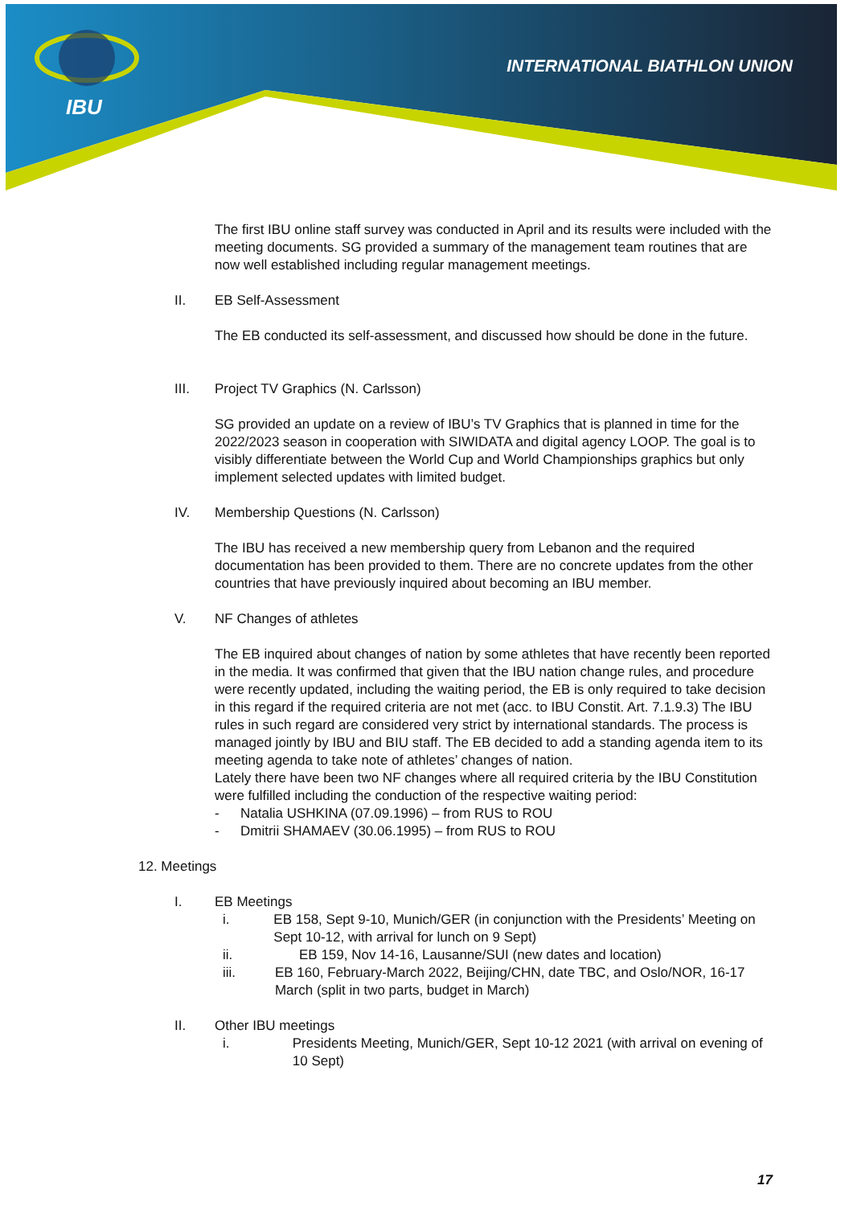IBU
INTERNATIONAL BIATHLON UNION
The first IBU online staff survey was conducted in April and its results were included with the meeting documents. SG provided a summary of the management team routines that are now well established including regular management meetings.
II. EB Self-Assessment
The EB conducted its self-assessment, and discussed how should be done in the future.
III. Project TV Graphics (N. Carlsson)
SG provided an update on a review of IBU’s TV Graphics that is planned in time for the 2022/2023 season in cooperation with SIWIDATA and digital agency LOOP. The goal is to visibly differentiate between the World Cup and World Championships graphics but only implement selected updates with limited budget.
IV. Membership Questions (N. Carlsson)
The IBU has received a new membership query from Lebanon and the required documentation has been provided to them. There are no concrete updates from the other countries that have previously inquired about becoming an IBU member.
V. NF Changes of athletes
The EB inquired about changes of nation by some athletes that have recently been reported in the media. It was confirmed that given that the IBU nation change rules, and procedure were recently updated, including the waiting period, the EB is only required to take decision in this regard if the required criteria are not met (acc. to IBU Constit. Art. 7.1.9.3) The IBU rules in such regard are considered very strict by international standards. The process is managed jointly by IBU and BIU staff. The EB decided to add a standing agenda item to its meeting agenda to take note of athletes’ changes of nation.
Lately there have been two NF changes where all required criteria by the IBU Constitution were fulfilled including the conduction of the respective waiting period:
- Natalia USHKINA (07.09.1996) – from RUS to ROU
- Dmitrii SHAMAEV (30.06.1995) – from RUS to ROU
12. Meetings
I. EB Meetings
i. EB 158, Sept 9-10, Munich/GER (in conjunction with the Presidents’ Meeting on Sept 10-12, with arrival for lunch on 9 Sept)
ii. EB 159, Nov 14-16, Lausanne/SUI (new dates and location)
iii. EB 160, February-March 2022, Beijing/CHN, date TBC, and Oslo/NOR, 16-17 March (split in two parts, budget in March)
II. Other IBU meetings
i. Presidents Meeting, Munich/GER, Sept 10-12 2021 (with arrival on evening of 10 Sept)
17